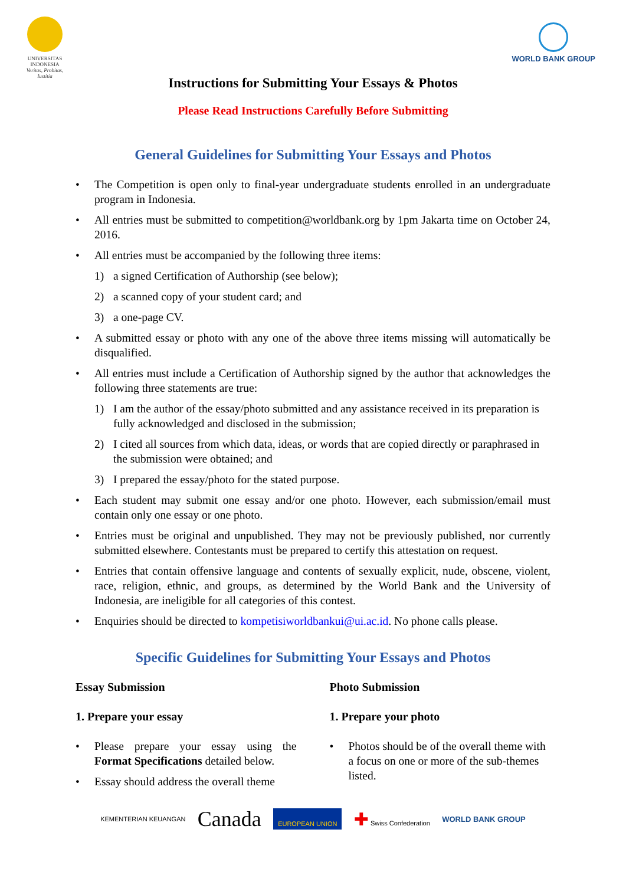UNIVERSITAS
INDONESIA
Veritas, Probitas, Iustitia
WORLD BANK GROUP
Instructions for Submitting Your Essays & Photos
Please Read Instructions Carefully Before Submitting
General Guidelines for Submitting Your Essays and Photos
• The Competition is open only to final-year undergraduate students enrolled in an undergraduate program in Indonesia.
• All entries must be submitted to competition@worldbank.org by 1pm Jakarta time on October 24, 2016.
• All entries must be accompanied by the following three items:
1) a signed Certification of Authorship (see below);
2) a scanned copy of your student card; and
3) a one-page CV.
• A submitted essay or photo with any one of the above three items missing will automatically be disqualified.
• All entries must include a Certification of Authorship signed by the author that acknowledges the following three statements are true:
1) I am the author of the essay/photo submitted and any assistance received in its preparation is fully acknowledged and disclosed in the submission;
2) I cited all sources from which data, ideas, or words that are copied directly or paraphrased in the submission were obtained; and
3) I prepared the essay/photo for the stated purpose.
• Each student may submit one essay and/or one photo. However, each submission/email must contain only one essay or one photo.
• Entries must be original and unpublished. They may not be previously published, nor currently submitted elsewhere. Contestants must be prepared to certify this attestation on request.
• Entries that contain offensive language and contents of sexually explicit, nude, obscene, violent, race, religion, ethnic, and groups, as determined by the World Bank and the University of Indonesia, are ineligible for all categories of this contest.
• Enquiries should be directed to kompetisiworldbankui@ui.ac.id. No phone calls please.
Specific Guidelines for Submitting Your Essays and Photos
Essay Submission
1. Prepare your essay
• Please prepare your essay using the Format Specifications detailed below.
• Essay should address the overall theme
Photo Submission
1. Prepare your photo
• Photos should be of the overall theme with a focus on one or more of the sub-themes listed.
KEMENTERIAN KEUANGAN Canada EUROPEAN UNION ✚ Swiss Confederation WORLD BANK GROUP